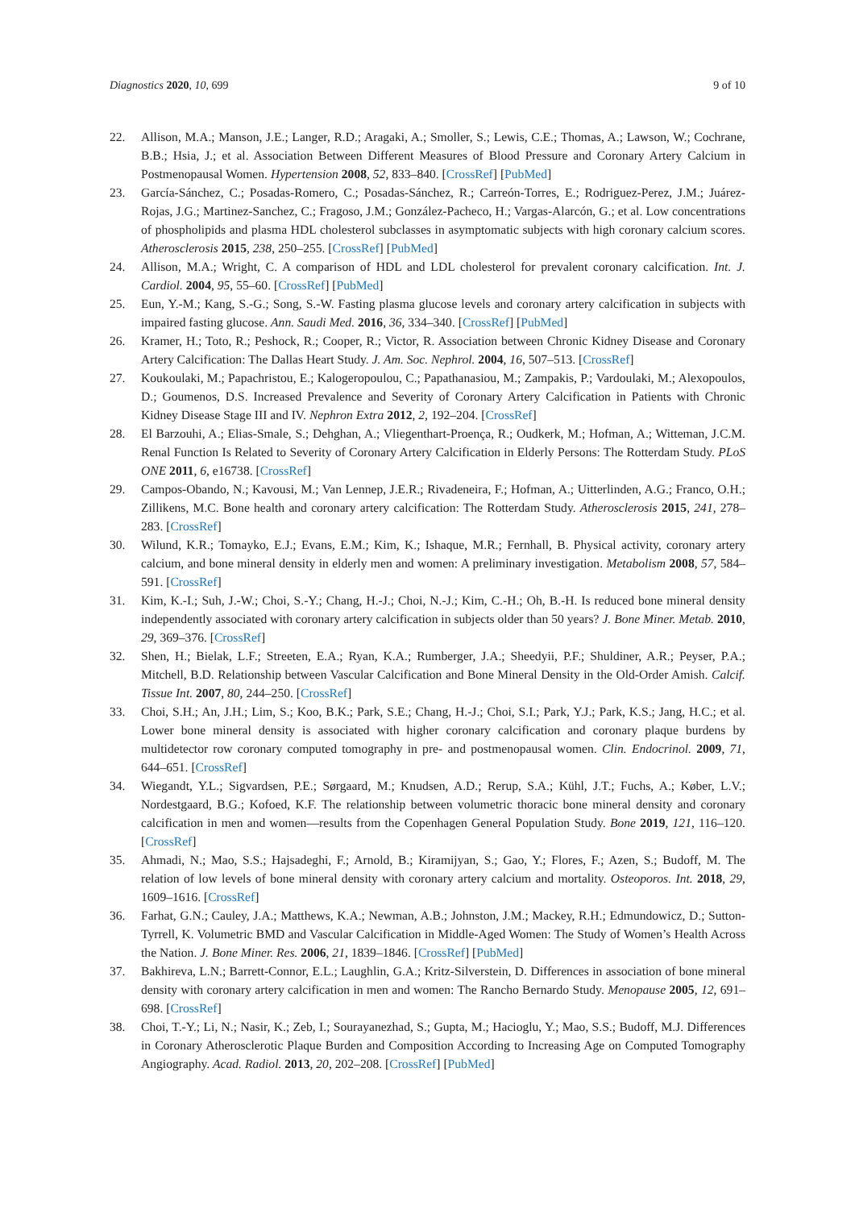Diagnostics 2020, 10, 699 9 of 10
22. Allison, M.A.; Manson, J.E.; Langer, R.D.; Aragaki, A.; Smoller, S.; Lewis, C.E.; Thomas, A.; Lawson, W.; Cochrane, B.B.; Hsia, J.; et al. Association Between Different Measures of Blood Pressure and Coronary Artery Calcium in Postmenopausal Women. Hypertension 2008, 52, 833–840. [CrossRef] [PubMed]
23. García-Sánchez, C.; Posadas-Romero, C.; Posadas-Sánchez, R.; Carreón-Torres, E.; Rodriguez-Perez, J.M.; Juárez-Rojas, J.G.; Martinez-Sanchez, C.; Fragoso, J.M.; González-Pacheco, H.; Vargas-Alarcón, G.; et al. Low concentrations of phospholipids and plasma HDL cholesterol subclasses in asymptomatic subjects with high coronary calcium scores. Atherosclerosis 2015, 238, 250–255. [CrossRef] [PubMed]
24. Allison, M.A.; Wright, C. A comparison of HDL and LDL cholesterol for prevalent coronary calcification. Int. J. Cardiol. 2004, 95, 55–60. [CrossRef] [PubMed]
25. Eun, Y.-M.; Kang, S.-G.; Song, S.-W. Fasting plasma glucose levels and coronary artery calcification in subjects with impaired fasting glucose. Ann. Saudi Med. 2016, 36, 334–340. [CrossRef] [PubMed]
26. Kramer, H.; Toto, R.; Peshock, R.; Cooper, R.; Victor, R. Association between Chronic Kidney Disease and Coronary Artery Calcification: The Dallas Heart Study. J. Am. Soc. Nephrol. 2004, 16, 507–513. [CrossRef]
27. Koukoulaki, M.; Papachristou, E.; Kalogeropoulou, C.; Papathanasiou, M.; Zampakis, P.; Vardoulaki, M.; Alexopoulos, D.; Goumenos, D.S. Increased Prevalence and Severity of Coronary Artery Calcification in Patients with Chronic Kidney Disease Stage III and IV. Nephron Extra 2012, 2, 192–204. [CrossRef]
28. El Barzouhi, A.; Elias-Smale, S.; Dehghan, A.; Vliegenthart-Proença, R.; Oudkerk, M.; Hofman, A.; Witteman, J.C.M. Renal Function Is Related to Severity of Coronary Artery Calcification in Elderly Persons: The Rotterdam Study. PLoS ONE 2011, 6, e16738. [CrossRef]
29. Campos-Obando, N.; Kavousi, M.; Van Lennep, J.E.R.; Rivadeneira, F.; Hofman, A.; Uitterlinden, A.G.; Franco, O.H.; Zillikens, M.C. Bone health and coronary artery calcification: The Rotterdam Study. Atherosclerosis 2015, 241, 278–283. [CrossRef]
30. Wilund, K.R.; Tomayko, E.J.; Evans, E.M.; Kim, K.; Ishaque, M.R.; Fernhall, B. Physical activity, coronary artery calcium, and bone mineral density in elderly men and women: A preliminary investigation. Metabolism 2008, 57, 584–591. [CrossRef]
31. Kim, K.-I.; Suh, J.-W.; Choi, S.-Y.; Chang, H.-J.; Choi, N.-J.; Kim, C.-H.; Oh, B.-H. Is reduced bone mineral density independently associated with coronary artery calcification in subjects older than 50 years? J. Bone Miner. Metab. 2010, 29, 369–376. [CrossRef]
32. Shen, H.; Bielak, L.F.; Streeten, E.A.; Ryan, K.A.; Rumberger, J.A.; Sheedyii, P.F.; Shuldiner, A.R.; Peyser, P.A.; Mitchell, B.D. Relationship between Vascular Calcification and Bone Mineral Density in the Old-Order Amish. Calcif. Tissue Int. 2007, 80, 244–250. [CrossRef]
33. Choi, S.H.; An, J.H.; Lim, S.; Koo, B.K.; Park, S.E.; Chang, H.-J.; Choi, S.I.; Park, Y.J.; Park, K.S.; Jang, H.C.; et al. Lower bone mineral density is associated with higher coronary calcification and coronary plaque burdens by multidetector row coronary computed tomography in pre- and postmenopausal women. Clin. Endocrinol. 2009, 71, 644–651. [CrossRef]
34. Wiegandt, Y.L.; Sigvardsen, P.E.; Sørgaard, M.; Knudsen, A.D.; Rerup, S.A.; Kühl, J.T.; Fuchs, A.; Køber, L.V.; Nordestgaard, B.G.; Kofoed, K.F. The relationship between volumetric thoracic bone mineral density and coronary calcification in men and women—results from the Copenhagen General Population Study. Bone 2019, 121, 116–120. [CrossRef]
35. Ahmadi, N.; Mao, S.S.; Hajsadeghi, F.; Arnold, B.; Kiramijyan, S.; Gao, Y.; Flores, F.; Azen, S.; Budoff, M. The relation of low levels of bone mineral density with coronary artery calcium and mortality. Osteoporos. Int. 2018, 29, 1609–1616. [CrossRef]
36. Farhat, G.N.; Cauley, J.A.; Matthews, K.A.; Newman, A.B.; Johnston, J.M.; Mackey, R.H.; Edmundowicz, D.; Sutton-Tyrrell, K. Volumetric BMD and Vascular Calcification in Middle-Aged Women: The Study of Women’s Health Across the Nation. J. Bone Miner. Res. 2006, 21, 1839–1846. [CrossRef] [PubMed]
37. Bakhireva, L.N.; Barrett-Connor, E.L.; Laughlin, G.A.; Kritz-Silverstein, D. Differences in association of bone mineral density with coronary artery calcification in men and women: The Rancho Bernardo Study. Menopause 2005, 12, 691–698. [CrossRef]
38. Choi, T.-Y.; Li, N.; Nasir, K.; Zeb, I.; Sourayanezhad, S.; Gupta, M.; Hacioglu, Y.; Mao, S.S.; Budoff, M.J. Differences in Coronary Atherosclerotic Plaque Burden and Composition According to Increasing Age on Computed Tomography Angiography. Acad. Radiol. 2013, 20, 202–208. [CrossRef] [PubMed]